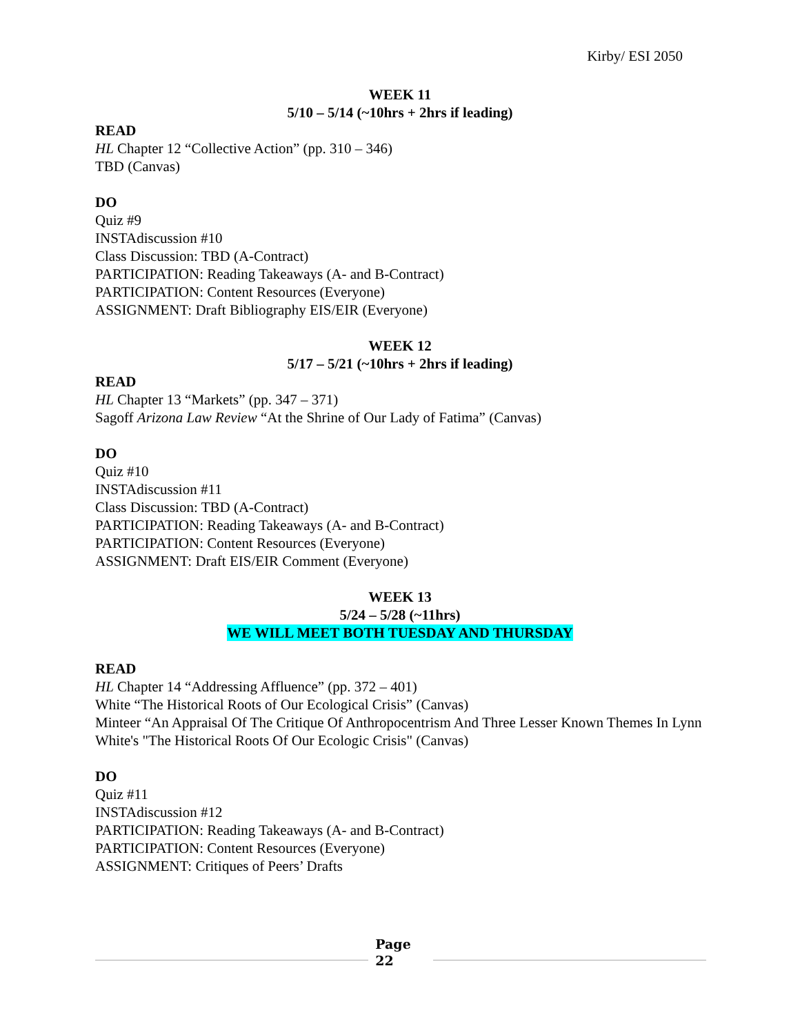Kirby/ ESI 2050
WEEK 11
5/10 – 5/14 (~10hrs + 2hrs if leading)
READ
HL Chapter 12 “Collective Action” (pp. 310 – 346)
TBD (Canvas)
DO
Quiz #9
INSTAdiscussion #10
Class Discussion: TBD (A-Contract)
PARTICIPATION: Reading Takeaways (A- and B-Contract)
PARTICIPATION: Content Resources (Everyone)
ASSIGNMENT: Draft Bibliography EIS/EIR (Everyone)
WEEK 12
5/17 – 5/21 (~10hrs + 2hrs if leading)
READ
HL Chapter 13 “Markets” (pp. 347 – 371)
Sagoff Arizona Law Review “At the Shrine of Our Lady of Fatima” (Canvas)
DO
Quiz #10
INSTAdiscussion #11
Class Discussion: TBD (A-Contract)
PARTICIPATION: Reading Takeaways (A- and B-Contract)
PARTICIPATION: Content Resources (Everyone)
ASSIGNMENT: Draft EIS/EIR Comment (Everyone)
WEEK 13
5/24 – 5/28 (~11hrs)
WE WILL MEET BOTH TUESDAY AND THURSDAY
READ
HL Chapter 14 “Addressing Affluence” (pp. 372 – 401)
White “The Historical Roots of Our Ecological Crisis” (Canvas)
Minteer “An Appraisal Of The Critique Of Anthropocentrism And Three Lesser Known Themes In Lynn White's "The Historical Roots Of Our Ecologic Crisis" (Canvas)
DO
Quiz #11
INSTAdiscussion #12
PARTICIPATION: Reading Takeaways (A- and B-Contract)
PARTICIPATION: Content Resources (Everyone)
ASSIGNMENT: Critiques of Peers’ Drafts
Page
22